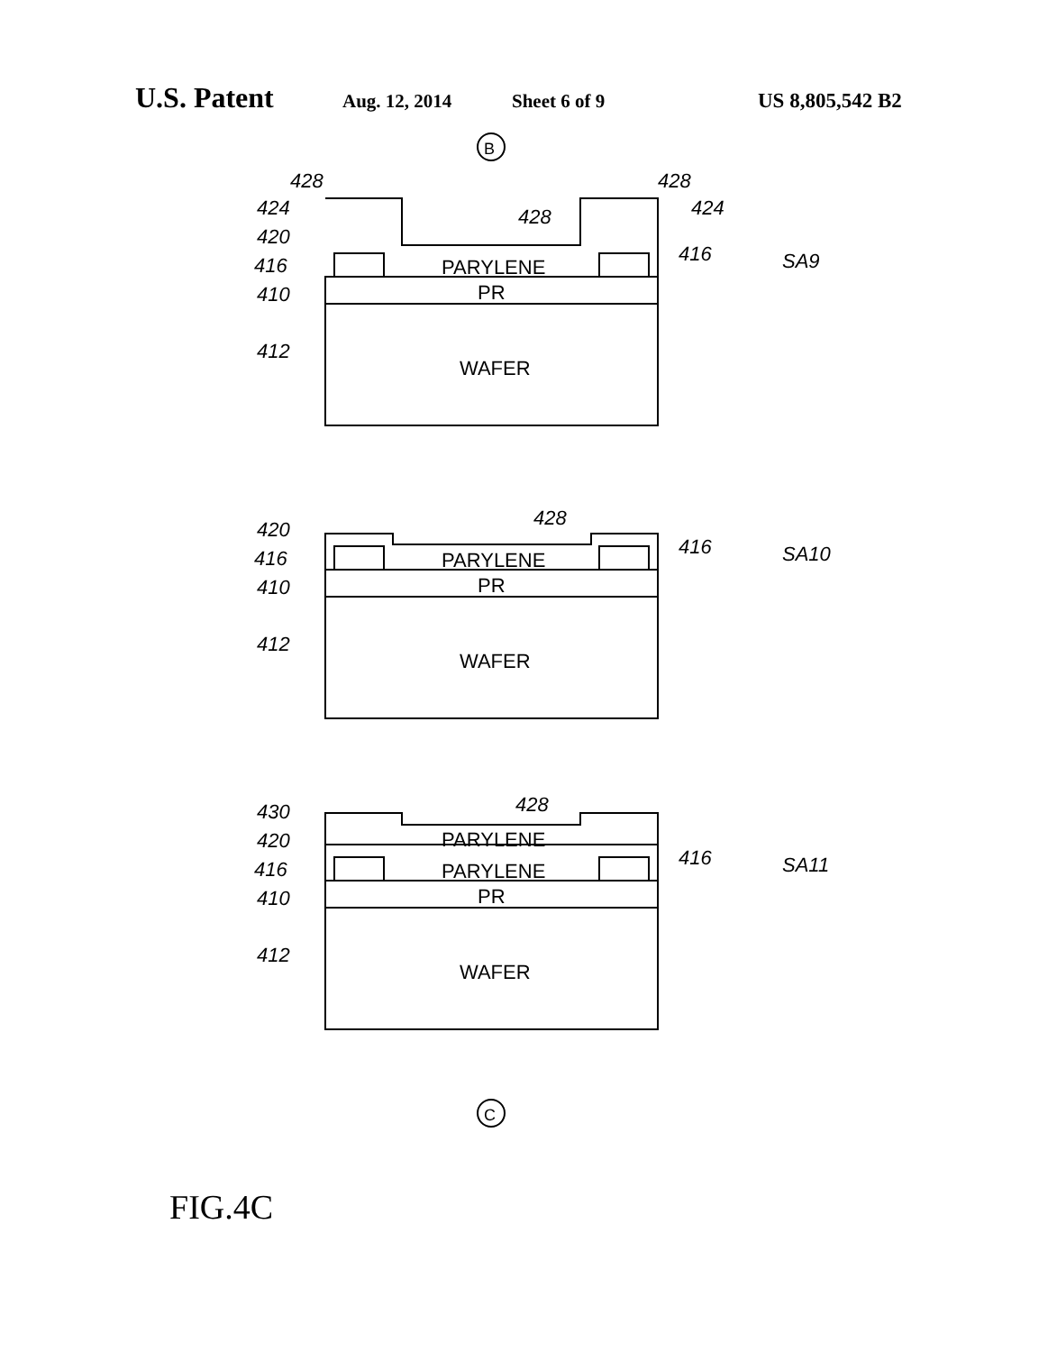U.S. Patent Aug. 12, 2014 Sheet 6 of 9 US 8,805,542 B2
B
PARYLENE
PR
WAFER
428
424
420
416
410
412
428
424
428
416
SA9
PARYLENE
PR
WAFER
420
416
410
412
428
416
SA10
PARYLENE
PARYLENE
PR
WAFER
430
420
416
410
412
428
416
SA11
C
FIG.4C